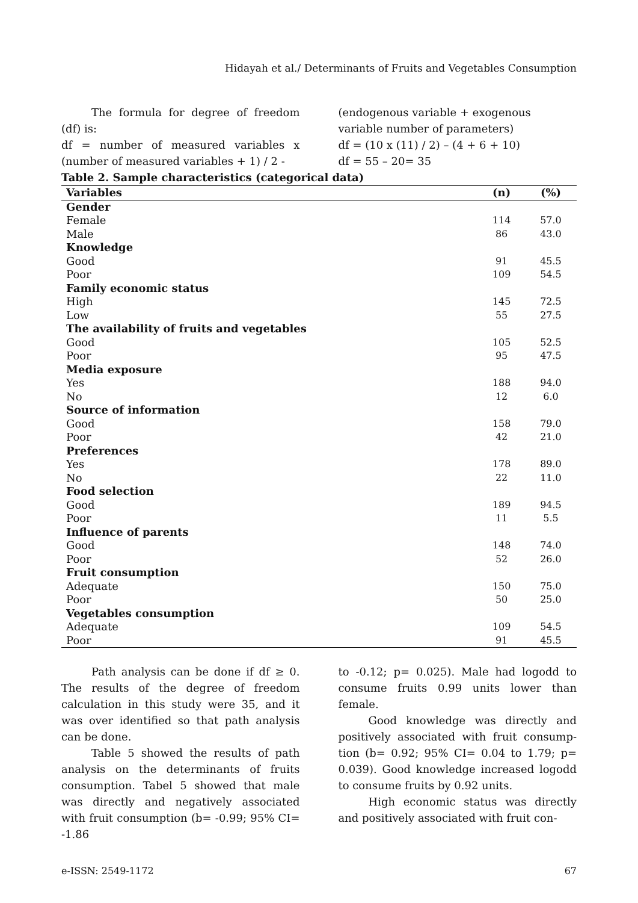Hidayah et al./ Determinants of Fruits and Vegetables Consumption
The formula for degree of freedom (df) is:
df = number of measured variables x (number of measured variables + 1) / 2 -
(endogenous variable + exogenous variable number of parameters)
df = (10 x (11) / 2) – (4 + 6 + 10)
df = 55 – 20= 35
Table 2. Sample characteristics (categorical data)
| Variables | (n) | (%) |
| --- | --- | --- |
| Gender | | |
| Female | 114 | 57.0 |
| Male | 86 | 43.0 |
| Knowledge | | |
| Good | 91 | 45.5 |
| Poor | 109 | 54.5 |
| Family economic status | | |
| High | 145 | 72.5 |
| Low | 55 | 27.5 |
| The availability of fruits and vegetables | | |
| Good | 105 | 52.5 |
| Poor | 95 | 47.5 |
| Media exposure | | |
| Yes | 188 | 94.0 |
| No | 12 | 6.0 |
| Source of information | | |
| Good | 158 | 79.0 |
| Poor | 42 | 21.0 |
| Preferences | | |
| Yes | 178 | 89.0 |
| No | 22 | 11.0 |
| Food selection | | |
| Good | 189 | 94.5 |
| Poor | 11 | 5.5 |
| Influence of parents | | |
| Good | 148 | 74.0 |
| Poor | 52 | 26.0 |
| Fruit consumption | | |
| Adequate | 150 | 75.0 |
| Poor | 50 | 25.0 |
| Vegetables consumption | | |
| Adequate | 109 | 54.5 |
| Poor | 91 | 45.5 |
Path analysis can be done if df ≥ 0. The results of the degree of freedom calculation in this study were 35, and it was over identified so that path analysis can be done.
Table 5 showed the results of path analysis on the determinants of fruits consumption. Tabel 5 showed that male was directly and negatively associated with fruit consumption (b= -0.99; 95% CI= -1.86
to -0.12; p= 0.025). Male had logodd to consume fruits 0.99 units lower than female.
Good knowledge was directly and positively associated with fruit consump-tion (b= 0.92; 95% CI= 0.04 to 1.79; p= 0.039). Good knowledge increased logodd to consume fruits by 0.92 units.
High economic status was directly and positively associated with fruit con-
e-ISSN: 2549-1172 67